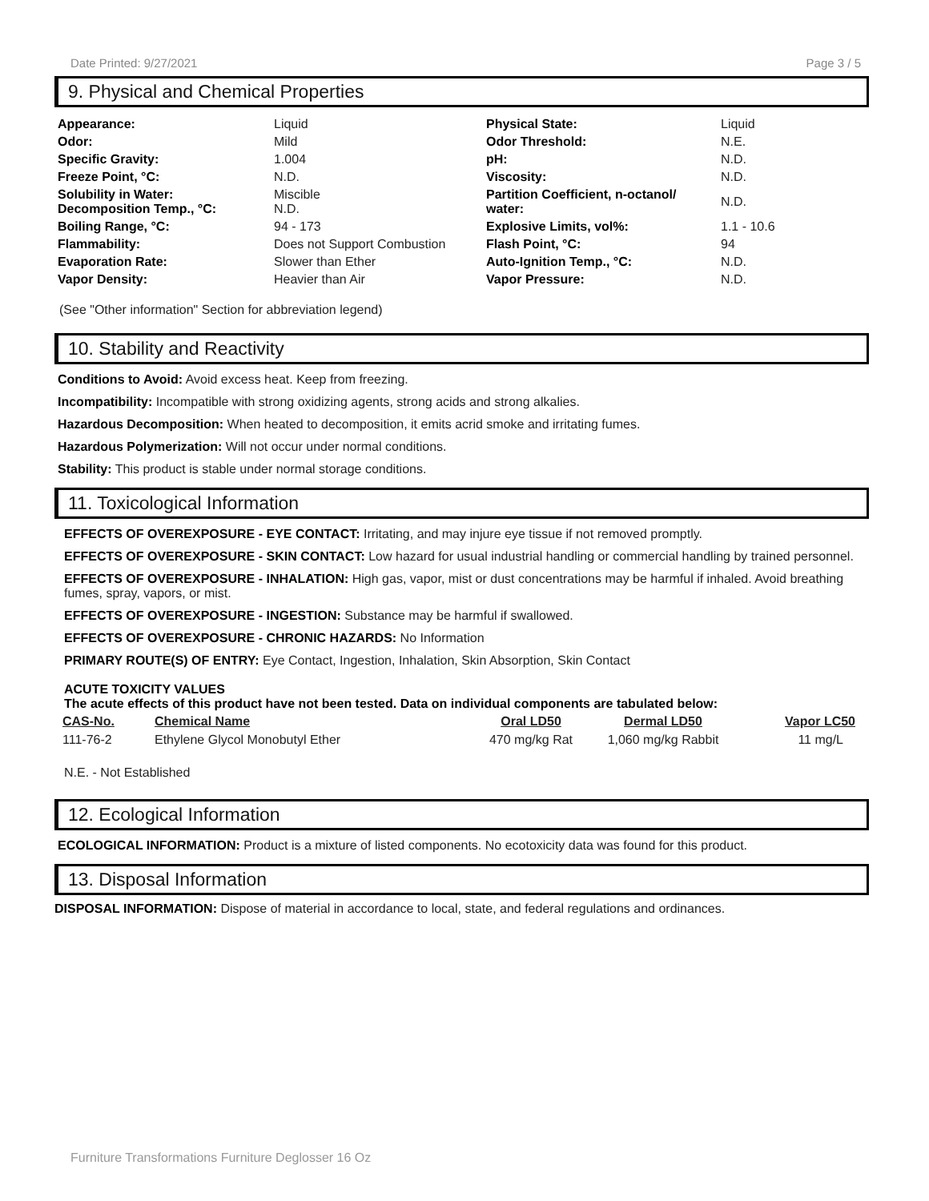Date Printed: 9/27/2021 Page 3 / 5
9. Physical and Chemical Properties
| Appearance: | Liquid | Physical State: | Liquid |
| Odor: | Mild | Odor Threshold: | N.E. |
| Specific Gravity: | 1.004 | pH: | N.D. |
| Freeze Point, °C: | N.D. | Viscosity: | N.D. |
| Solubility in Water: Decomposition Temp., °C: | Miscible N.D. | Partition Coefficient, n-octanol/ water: | N.D. |
| Boiling Range, °C: | 94 - 173 | Explosive Limits, vol%: | 1.1 - 10.6 |
| Flammability: | Does not Support Combustion | Flash Point, °C: | 94 |
| Evaporation Rate: | Slower than Ether | Auto-Ignition Temp., °C: | N.D. |
| Vapor Density: | Heavier than Air | Vapor Pressure: | N.D. |
(See "Other information" Section for abbreviation legend)
10. Stability and Reactivity
Conditions to Avoid: Avoid excess heat. Keep from freezing.
Incompatibility: Incompatible with strong oxidizing agents, strong acids and strong alkalies.
Hazardous Decomposition: When heated to decomposition, it emits acrid smoke and irritating fumes.
Hazardous Polymerization: Will not occur under normal conditions.
Stability: This product is stable under normal storage conditions.
11. Toxicological Information
EFFECTS OF OVEREXPOSURE - EYE CONTACT: Irritating, and may injure eye tissue if not removed promptly.
EFFECTS OF OVEREXPOSURE - SKIN CONTACT: Low hazard for usual industrial handling or commercial handling by trained personnel.
EFFECTS OF OVEREXPOSURE - INHALATION: High gas, vapor, mist or dust concentrations may be harmful if inhaled. Avoid breathing fumes, spray, vapors, or mist.
EFFECTS OF OVEREXPOSURE - INGESTION: Substance may be harmful if swallowed.
EFFECTS OF OVEREXPOSURE - CHRONIC HAZARDS: No Information
PRIMARY ROUTE(S) OF ENTRY: Eye Contact, Ingestion, Inhalation, Skin Absorption, Skin Contact
ACUTE TOXICITY VALUES
The acute effects of this product have not been tested. Data on individual components are tabulated below:
| CAS-No. | Chemical Name | Oral LD50 | Dermal LD50 | Vapor LC50 |
| --- | --- | --- | --- | --- |
| 111-76-2 | Ethylene Glycol Monobutyl Ether | 470 mg/kg Rat | 1,060 mg/kg Rabbit | 11 mg/L |
N.E. - Not Established
12. Ecological Information
ECOLOGICAL INFORMATION: Product is a mixture of listed components. No ecotoxicity data was found for this product.
13. Disposal Information
DISPOSAL INFORMATION: Dispose of material in accordance to local, state, and federal regulations and ordinances.
Furniture Transformations Furniture Deglosser 16 Oz